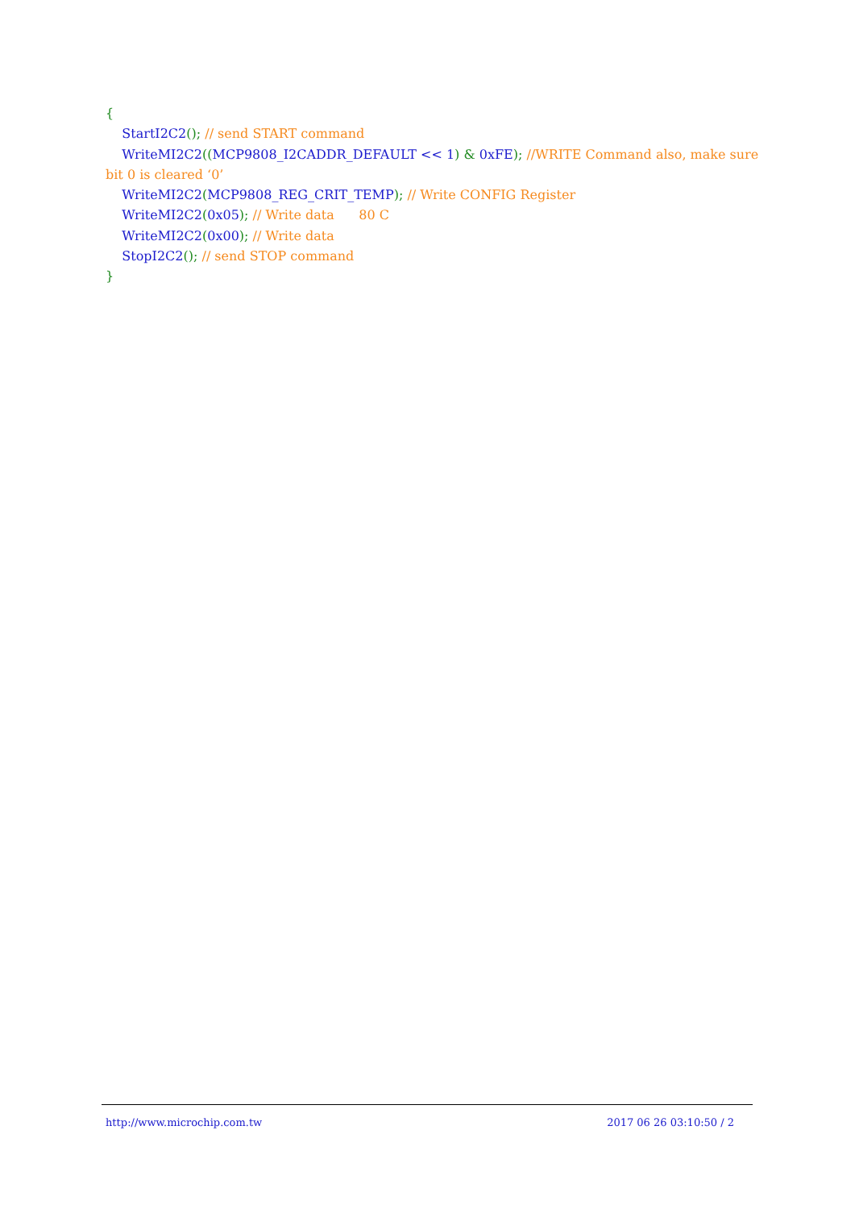{ StartI2C2(); // send START command WriteMI2C2((MCP9808_I2CADDR_DEFAULT << 1) & 0xFE); //WRITE Command also, make sure bit 0 is cleared ‘0’ WriteMI2C2(MCP9808_REG_CRIT_TEMP); // Write CONFIG Register WriteMI2C2(0x05); // Write data 80 C WriteMI2C2(0x00); // Write data StopI2C2(); // send STOP command }
http://www.microchip.com.tw 2017 06 26 03:10:50 / 2